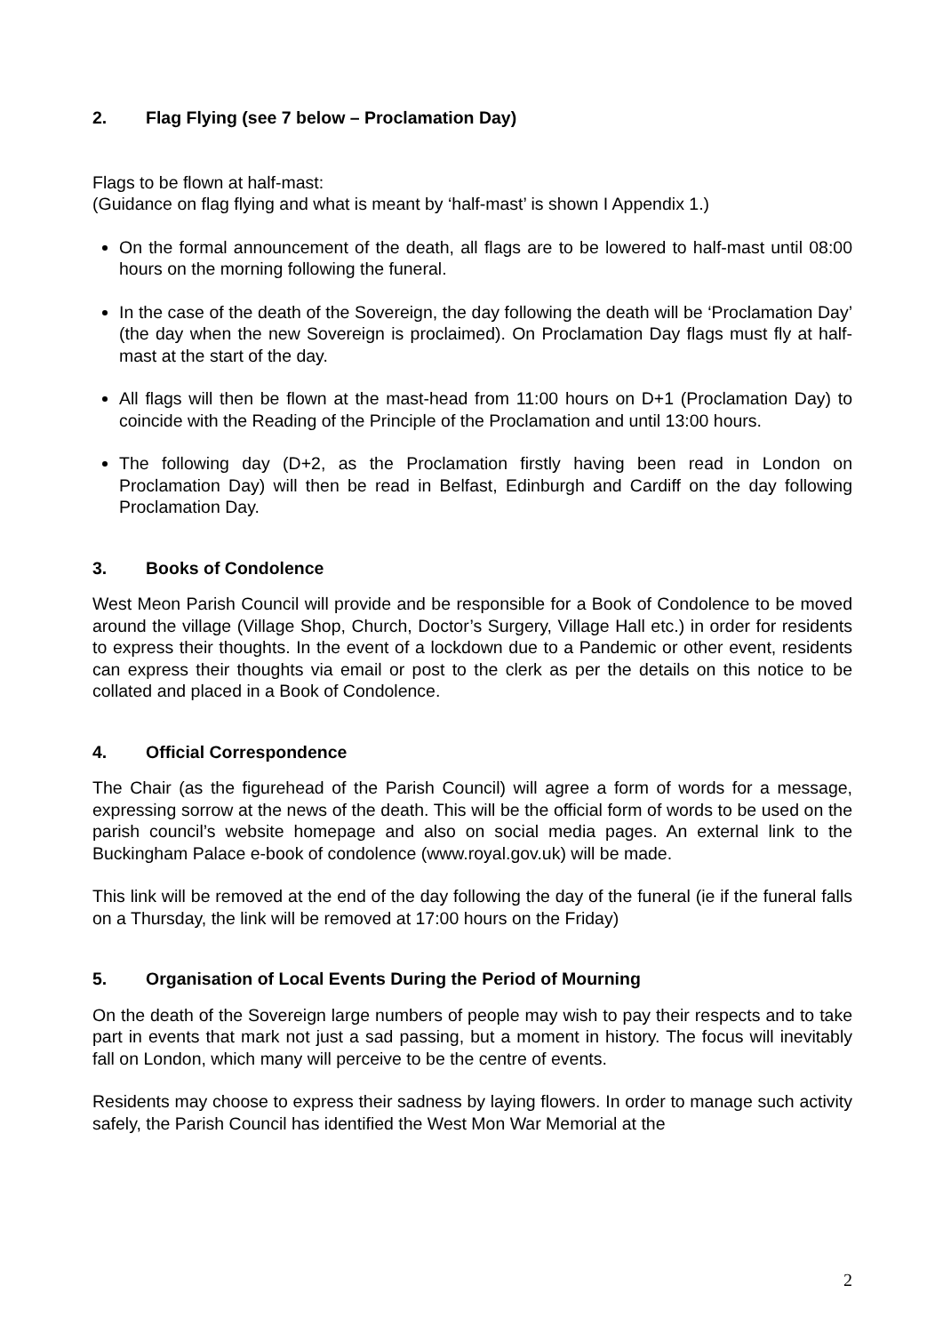2. Flag Flying (see 7 below – Proclamation Day)
Flags to be flown at half-mast:
(Guidance on flag flying and what is meant by ‘half-mast’ is shown I Appendix 1.)
On the formal announcement of the death, all flags are to be lowered to half-mast until 08:00 hours on the morning following the funeral.
In the case of the death of the Sovereign, the day following the death will be ‘Proclamation Day’ (the day when the new Sovereign is proclaimed). On Proclamation Day flags must fly at half-mast at the start of the day.
All flags will then be flown at the mast-head from 11:00 hours on D+1 (Proclamation Day) to coincide with the Reading of the Principle of the Proclamation and until 13:00 hours.
The following day (D+2, as the Proclamation firstly having been read in London on Proclamation Day) will then be read in Belfast, Edinburgh and Cardiff on the day following Proclamation Day.
3. Books of Condolence
West Meon Parish Council will provide and be responsible for a Book of Condolence to be moved around the village (Village Shop, Church, Doctor’s Surgery, Village Hall etc.) in order for residents to express their thoughts. In the event of a lockdown due to a Pandemic or other event, residents can express their thoughts via email or post to the clerk as per the details on this notice to be collated and placed in a Book of Condolence.
4. Official Correspondence
The Chair (as the figurehead of the Parish Council) will agree a form of words for a message, expressing sorrow at the news of the death. This will be the official form of words to be used on the parish council’s website homepage and also on social media pages. An external link to the Buckingham Palace e-book of condolence (www.royal.gov.uk) will be made.
This link will be removed at the end of the day following the day of the funeral (ie if the funeral falls on a Thursday, the link will be removed at 17:00 hours on the Friday)
5. Organisation of Local Events During the Period of Mourning
On the death of the Sovereign large numbers of people may wish to pay their respects and to take part in events that mark not just a sad passing, but a moment in history. The focus will inevitably fall on London, which many will perceive to be the centre of events.
Residents may choose to express their sadness by laying flowers. In order to manage such activity safely, the Parish Council has identified the West Mon War Memorial at the
2